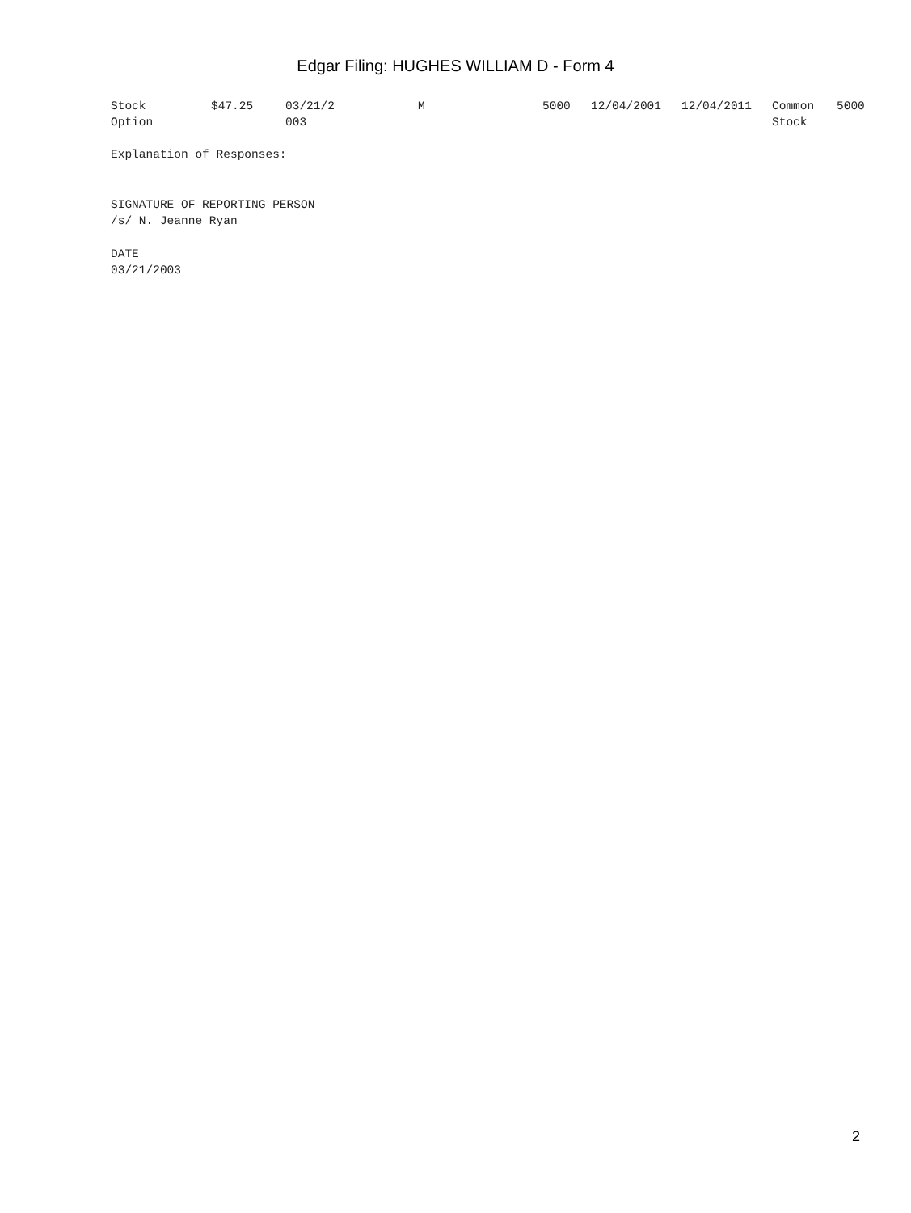Edgar Filing: HUGHES WILLIAM D - Form 4
| Stock Option | $47.25 | 03/21/2 003 | M | 5000 | 12/04/2001 | 12/04/2011 | Common Stock | 5000 |
Explanation of Responses:
SIGNATURE OF REPORTING PERSON
/s/ N. Jeanne Ryan
DATE
03/21/2003
2